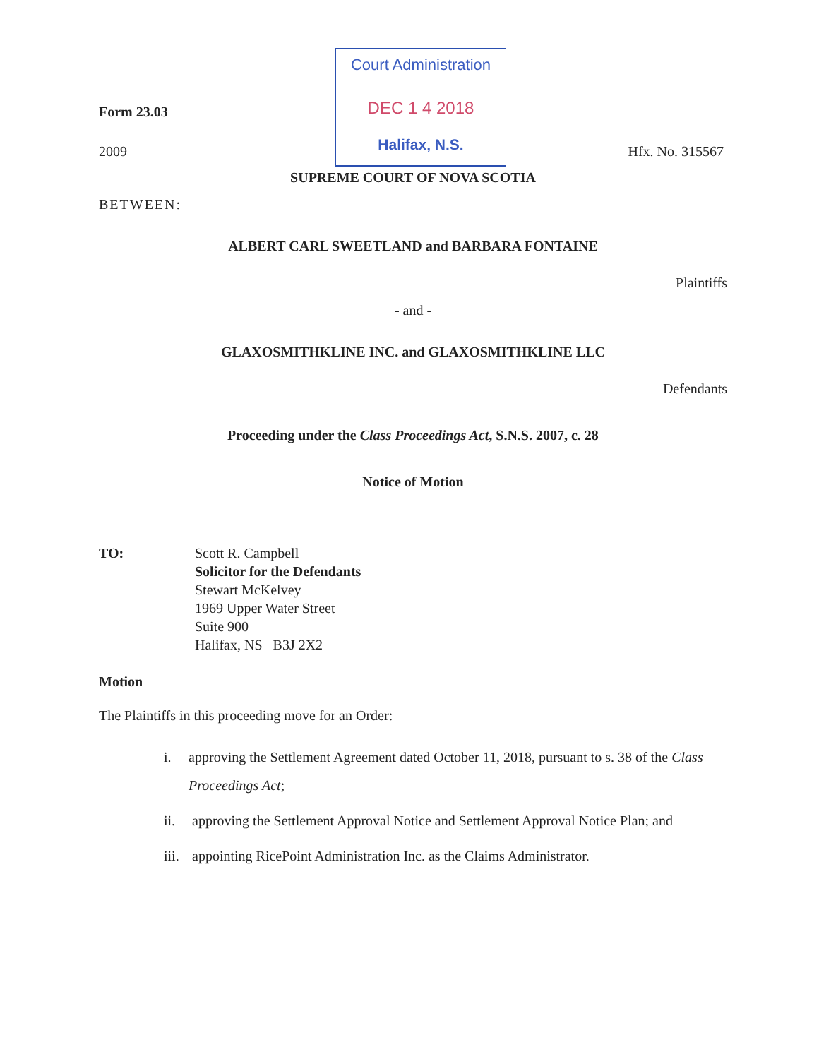Court Administration
DEC 1 4 2018
Halifax, N.S.
Form 23.03
2009 Hfx. No. 315567
SUPREME COURT OF NOVA SCOTIA
BETWEEN:
ALBERT CARL SWEETLAND and BARBARA FONTAINE
Plaintiffs
- and -
GLAXOSMITHKLINE INC. and GLAXOSMITHKLINE LLC
Defendants
Proceeding under the Class Proceedings Act, S.N.S. 2007, c. 28
Notice of Motion
TO: Scott R. Campbell
Solicitor for the Defendants
Stewart McKelvey
1969 Upper Water Street
Suite 900
Halifax, NS B3J 2X2
Motion
The Plaintiffs in this proceeding move for an Order:
i. approving the Settlement Agreement dated October 11, 2018, pursuant to s. 38 of the Class Proceedings Act;
ii. approving the Settlement Approval Notice and Settlement Approval Notice Plan; and
iii. appointing RicePoint Administration Inc. as the Claims Administrator.